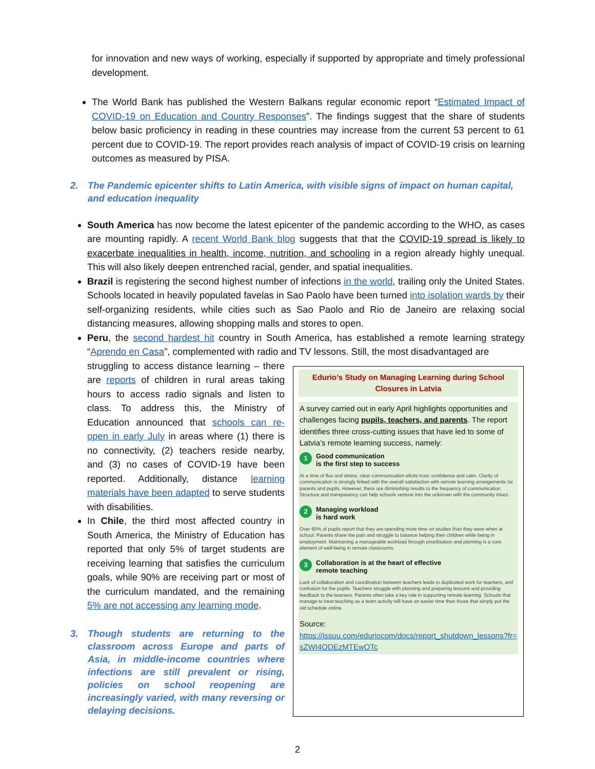for innovation and new ways of working, especially if supported by appropriate and timely professional development.
The World Bank has published the Western Balkans regular economic report “Estimated Impact of COVID-19 on Education and Country Responses”. The findings suggest that the share of students below basic proficiency in reading in these countries may increase from the current 53 percent to 61 percent due to COVID-19. The report provides reach analysis of impact of COVID-19 crisis on learning outcomes as measured by PISA.
2. The Pandemic epicenter shifts to Latin America, with visible signs of impact on human capital, and education inequality
South America has now become the latest epicenter of the pandemic according to the WHO, as cases are mounting rapidly. A recent World Bank blog suggests that that the COVID-19 spread is likely to exacerbate inequalities in health, income, nutrition, and schooling in a region already highly unequal. This will also likely deepen entrenched racial, gender, and spatial inequalities.
Brazil is registering the second highest number of infections in the world, trailing only the United States. Schools located in heavily populated favelas in Sao Paolo have been turned into isolation wards by their self-organizing residents, while cities such as Sao Paolo and Rio de Janeiro are relaxing social distancing measures, allowing shopping malls and stores to open.
Peru, the second hardest hit country in South America, has established a remote learning strategy “Aprendo en Casa”, complemented with radio and TV lessons. Still, the most disadvantaged are
struggling to access distance learning – there are reports of children in rural areas taking hours to access radio signals and listen to class. To address this, the Ministry of Education announced that schools can re-open in early July in areas where (1) there is no connectivity, (2) teachers reside nearby, and (3) no cases of COVID-19 have been reported. Additionally, distance learning materials have been adapted to serve students with disabilities.
In Chile, the third most affected country in South America, the Ministry of Education has reported that only 5% of target students are receiving learning that satisfies the curriculum goals, while 90% are receiving part or most of the curriculum mandated, and the remaining 5% are not accessing any learning mode.
3. Though students are returning to the classroom across Europe and parts of Asia, in middle-income countries where infections are still prevalent or rising, policies on school reopening are increasingly varied, with many reversing or delaying decisions.
Edurio’s Study on Managing Learning during School Closures in Latvia
A survey carried out in early April highlights opportunities and challenges facing pupils, teachers, and parents. The report identifies three cross-cutting issues that have led to some of Latvia’s remote learning success, namely:
1 Good communication
is the first step to success
At a time of flux and stress, clear communication elicits trust, confidence and calm. Clarity of communication is strongly linked with the overall satisfaction with remote learning arrangements for parents and pupils. However, there are diminishing results to the frequency of communication. Structure and transparency can help schools venture into the unknown with the community intact.
2 Managing workload
is hard work
Over 60% of pupils report that they are spending more time on studies than they were when at school. Parents share the pain and struggle to balance helping their children while being in employment. Maintaining a manageable workload through prioritisation and planning is a core element of well-being in remote classrooms.
3 Collaboration is at the heart of effective
remote teaching
Lack of collaboration and coordination between teachers leads to duplicated work for teachers, and confusion for the pupils. Teachers struggle with planning and preparing lessons and providing feedback to the learners. Parents often take a key role in supporting remote learning. Schools that manage to treat teaching as a team activity will have an easier time than those that simply put the old schedule online.
Source:
https://issuu.com/eduriocom/docs/report_shutdown_lessons?fr=sZWI4ODEzMTEwOTc
2